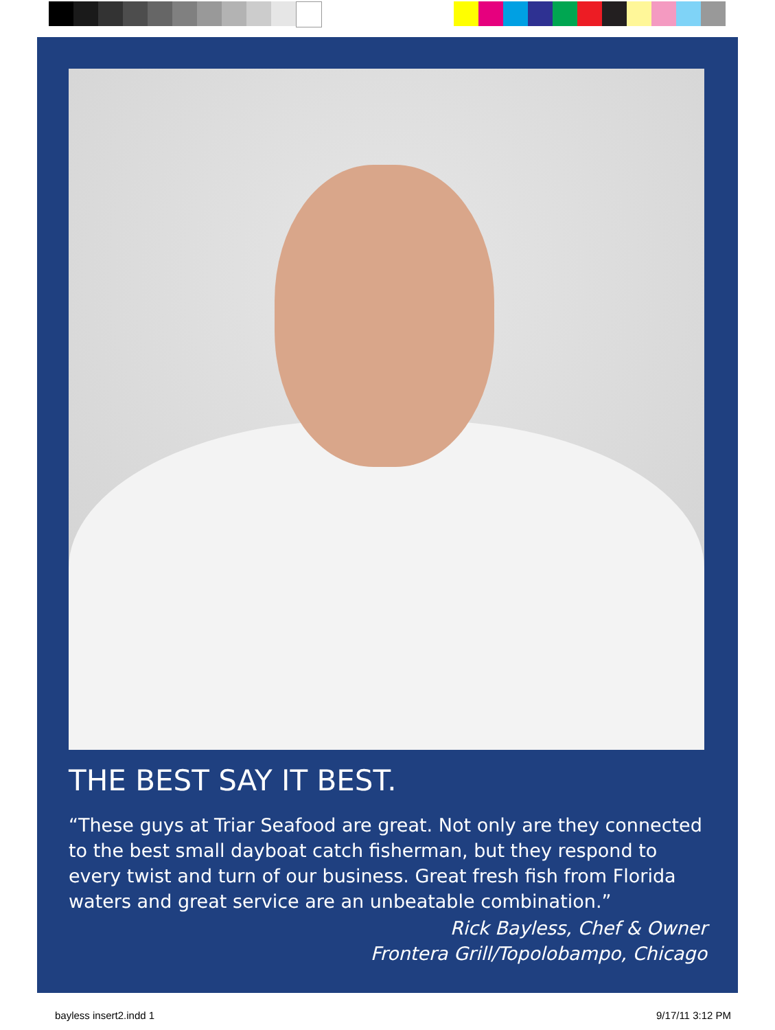THE BEST SAY IT BEST.
“These guys at Triar Seafood are great. Not only are they connected to the best small dayboat catch fisherman, but they respond to every twist and turn of our business. Great fresh fish from Florida waters and great service are an unbeatable combination.”
Rick Bayless, Chef & Owner
Frontera Grill/Topolobampo, Chicago
bayless insert2.indd 1 9/17/11 3:12 PM